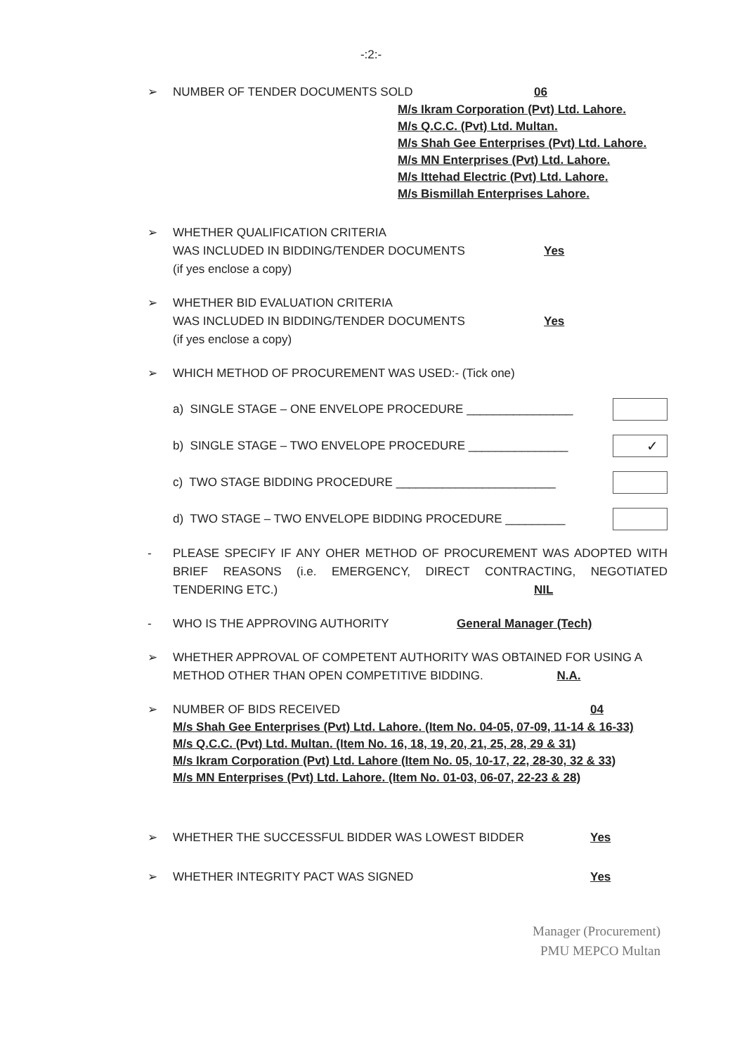-:2:-
➢ NUMBER OF TENDER DOCUMENTS SOLD 06
M/s Ikram Corporation (Pvt) Ltd. Lahore.
M/s Q.C.C. (Pvt) Ltd. Multan.
M/s Shah Gee Enterprises (Pvt) Ltd. Lahore.
M/s MN Enterprises (Pvt) Ltd. Lahore.
M/s Ittehad Electric (Pvt) Ltd. Lahore.
M/s Bismillah Enterprises Lahore.
➢ WHETHER QUALIFICATION CRITERIA
WAS INCLUDED IN BIDDING/TENDER DOCUMENTS
(if yes enclose a copy) Yes
➢ WHETHER BID EVALUATION CRITERIA
WAS INCLUDED IN BIDDING/TENDER DOCUMENTS
(if yes enclose a copy) Yes
➢ WHICH METHOD OF PROCUREMENT WAS USED:- (Tick one)
a) SINGLE STAGE – ONE ENVELOPE PROCEDURE ________________
b) SINGLE STAGE – TWO ENVELOPE PROCEDURE _______________ ✓
c) TWO STAGE BIDDING PROCEDURE ________________________
d) TWO STAGE – TWO ENVELOPE BIDDING PROCEDURE _________
- PLEASE SPECIFY IF ANY OHER METHOD OF PROCUREMENT WAS ADOPTED WITH BRIEF REASONS (i.e. EMERGENCY, DIRECT CONTRACTING, NEGOTIATED TENDERING ETC.) NIL
- WHO IS THE APPROVING AUTHORITY General Manager (Tech)
➢ WHETHER APPROVAL OF COMPETENT AUTHORITY WAS OBTAINED FOR USING A METHOD OTHER THAN OPEN COMPETITIVE BIDDING. N.A.
➢ NUMBER OF BIDS RECEIVED 04
M/s Shah Gee Enterprises (Pvt) Ltd. Lahore. (Item No. 04-05, 07-09, 11-14 & 16-33)
M/s Q.C.C. (Pvt) Ltd. Multan. (Item No. 16, 18, 19, 20, 21, 25, 28, 29 & 31)
M/s Ikram Corporation (Pvt) Ltd. Lahore (Item No. 05, 10-17, 22, 28-30, 32 & 33)
M/s MN Enterprises (Pvt) Ltd. Lahore. (Item No. 01-03, 06-07, 22-23 & 28)
➢ WHETHER THE SUCCESSFUL BIDDER WAS LOWEST BIDDER Yes
➢ WHETHER INTEGRITY PACT WAS SIGNED Yes
Manager (Procurement)
PMU MEPCO Multan